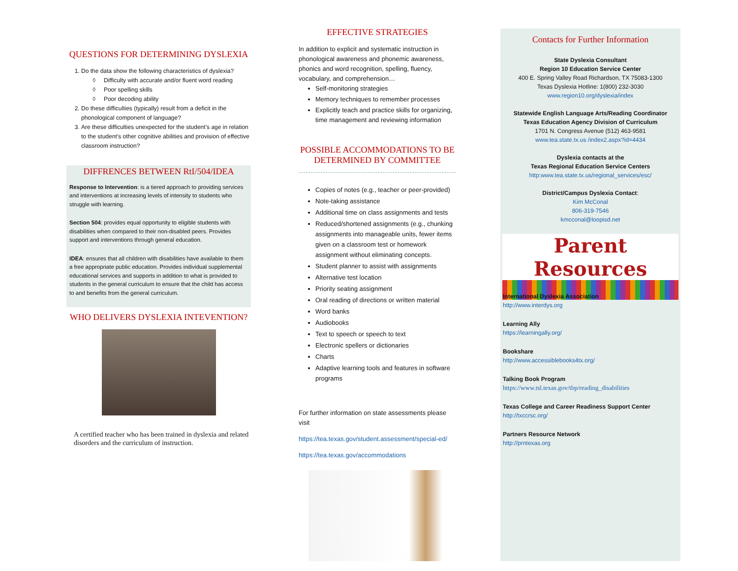QUESTIONS FOR DETERMINING DYSLEXIA
1. Do the data show the following characteristics of dyslexia?
◊ Difficulty with accurate and/or fluent word reading
◊ Poor spelling skills
◊ Poor decoding ability
2. Do these difficulties (typically) result from a deficit in the phonological component of language?
3. Are these difficulties unexpected for the student’s age in relation to the student’s other cognitive abilities and provision of effective classroom instruction?
DIFFRENCES BETWEEN RtI/504/IDEA
Response to Intervention: is a tiered approach to providing services and interventions at increasing levels of intensity to students who struggle with learning.
Section 504: provides equal opportunity to eligible students with disabilities when compared to their non-disabled peers. Provides support and interventions through general education.
IDEA: ensures that all children with disabilities have available to them a free appropriate public education. Provides individual supplemental educational services and supports in addition to what is provided to students in the general curriculum to ensure that the child has access to and benefits from the general curriculum.
WHO DELIVERS DYSLEXIA INTEVENTION?
A certified teacher who has been trained in dyslexia and related disorders and the curriculum of instruction.
EFFECTIVE STRATEGIES
In addition to explicit and systematic instruction in phonological awareness and phonemic awareness, phonics and word recognition, spelling, fluency, vocabulary, and comprehension…
Self-monitoring strategies
Memory techniques to remember processes
Explicitly teach and practice skills for organizing, time management and reviewing information
POSSIBLE ACCOMMODATIONS TO BE DETERMINED BY COMMITTEE
Copies of notes (e.g., teacher or peer-provided)
Note-taking assistance
Additional time on class assignments and tests
Reduced/shortened assignments (e.g., chunking assignments into manageable units, fewer items given on a classroom test or homework assignment without eliminating concepts.
Student planner to assist with assignments
Alternative test location
Priority seating assignment
Oral reading of directions or written material
Word banks
Audiobooks
Text to speech or speech to text
Electronic spellers or dictionaries
Charts
Adaptive learning tools and features in software programs
For further information on state assessments please visit
https://tea.texas.gov/student.assessment/special-ed/
https://tea.texas.gov/accommodations
Contacts for Further Information
State Dyslexia Consultant
Region 10 Education Service Center
400 E. Spring Valley Road Richardson, TX 75083-1300
Texas Dyslexia Hotline: 1(800) 232-3030
www.region10.org/dyslexia/index
Statewide English Language Arts/Reading Coordinator
Texas Education Agency Division of Curriculum
1701 N. Congress Avenue (512) 463-9581
www.tea.state.tx.us /index2.aspx?id=4434
Dyslexia contacts at the
Texas Regional Education Service Centers
http:www.tea.state.tx.us/regional_services/esc/
District/Campus Dyslexia Contact:
Kim McConal
806-319-7546
kmcconal@loopisd.net
Parent Resources
International Dyslexia Association
http://www.interdys.org
Learning Ally
https://learningally.org/
Bookshare
http://www.accessiblebooks4tx.org/
Talking Book Program
https://www.tsl.texas.gov/tbp/reading_disabilities
Texas College and Career Readiness Support Center
http://txccrsc.org/
Partners Resource Network
http://prntexas.org